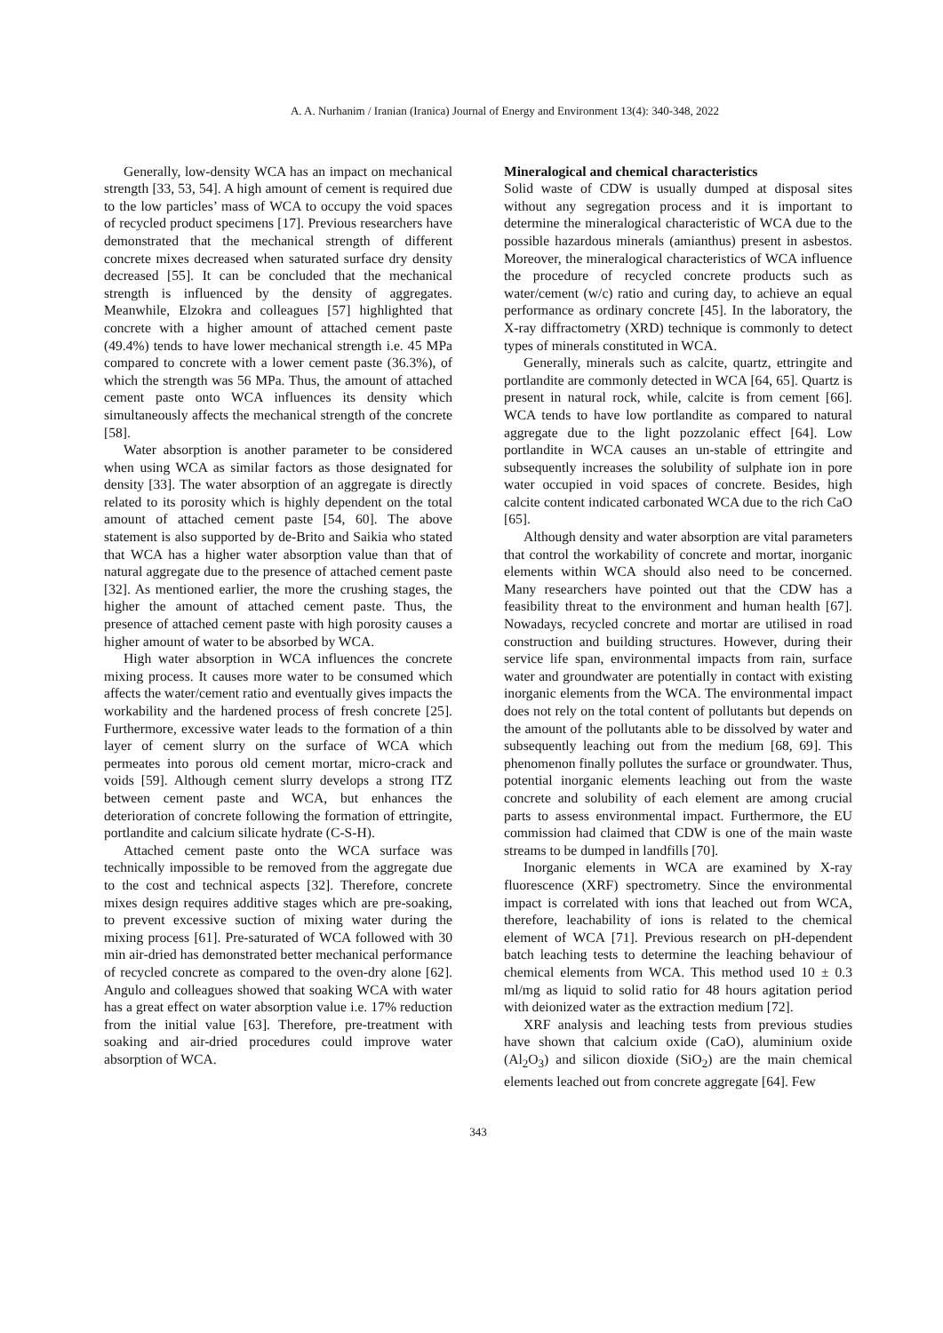A. A. Nurhanim / Iranian (Iranica) Journal of Energy and Environment 13(4): 340-348, 2022
Generally, low-density WCA has an impact on mechanical strength [33, 53, 54]. A high amount of cement is required due to the low particles’ mass of WCA to occupy the void spaces of recycled product specimens [17]. Previous researchers have demonstrated that the mechanical strength of different concrete mixes decreased when saturated surface dry density decreased [55]. It can be concluded that the mechanical strength is influenced by the density of aggregates. Meanwhile, Elzokra and colleagues [57] highlighted that concrete with a higher amount of attached cement paste (49.4%) tends to have lower mechanical strength i.e. 45 MPa compared to concrete with a lower cement paste (36.3%), of which the strength was 56 MPa. Thus, the amount of attached cement paste onto WCA influences its density which simultaneously affects the mechanical strength of the concrete [58].
Water absorption is another parameter to be considered when using WCA as similar factors as those designated for density [33]. The water absorption of an aggregate is directly related to its porosity which is highly dependent on the total amount of attached cement paste [54, 60]. The above statement is also supported by de-Brito and Saikia who stated that WCA has a higher water absorption value than that of natural aggregate due to the presence of attached cement paste [32]. As mentioned earlier, the more the crushing stages, the higher the amount of attached cement paste. Thus, the presence of attached cement paste with high porosity causes a higher amount of water to be absorbed by WCA.
High water absorption in WCA influences the concrete mixing process. It causes more water to be consumed which affects the water/cement ratio and eventually gives impacts the workability and the hardened process of fresh concrete [25]. Furthermore, excessive water leads to the formation of a thin layer of cement slurry on the surface of WCA which permeates into porous old cement mortar, micro-crack and voids [59]. Although cement slurry develops a strong ITZ between cement paste and WCA, but enhances the deterioration of concrete following the formation of ettringite, portlandite and calcium silicate hydrate (C-S-H).
Attached cement paste onto the WCA surface was technically impossible to be removed from the aggregate due to the cost and technical aspects [32]. Therefore, concrete mixes design requires additive stages which are pre-soaking, to prevent excessive suction of mixing water during the mixing process [61]. Pre-saturated of WCA followed with 30 min air-dried has demonstrated better mechanical performance of recycled concrete as compared to the oven-dry alone [62]. Angulo and colleagues showed that soaking WCA with water has a great effect on water absorption value i.e. 17% reduction from the initial value [63]. Therefore, pre-treatment with soaking and air-dried procedures could improve water absorption of WCA.
Mineralogical and chemical characteristics
Solid waste of CDW is usually dumped at disposal sites without any segregation process and it is important to determine the mineralogical characteristic of WCA due to the possible hazardous minerals (amianthus) present in asbestos. Moreover, the mineralogical characteristics of WCA influence the procedure of recycled concrete products such as water/cement (w/c) ratio and curing day, to achieve an equal performance as ordinary concrete [45]. In the laboratory, the X-ray diffractometry (XRD) technique is commonly to detect types of minerals constituted in WCA.
Generally, minerals such as calcite, quartz, ettringite and portlandite are commonly detected in WCA [64, 65]. Quartz is present in natural rock, while, calcite is from cement [66]. WCA tends to have low portlandite as compared to natural aggregate due to the light pozzolanic effect [64]. Low portlandite in WCA causes an un-stable of ettringite and subsequently increases the solubility of sulphate ion in pore water occupied in void spaces of concrete. Besides, high calcite content indicated carbonated WCA due to the rich CaO [65].
Although density and water absorption are vital parameters that control the workability of concrete and mortar, inorganic elements within WCA should also need to be concerned. Many researchers have pointed out that the CDW has a feasibility threat to the environment and human health [67]. Nowadays, recycled concrete and mortar are utilised in road construction and building structures. However, during their service life span, environmental impacts from rain, surface water and groundwater are potentially in contact with existing inorganic elements from the WCA. The environmental impact does not rely on the total content of pollutants but depends on the amount of the pollutants able to be dissolved by water and subsequently leaching out from the medium [68, 69]. This phenomenon finally pollutes the surface or groundwater. Thus, potential inorganic elements leaching out from the waste concrete and solubility of each element are among crucial parts to assess environmental impact. Furthermore, the EU commission had claimed that CDW is one of the main waste streams to be dumped in landfills [70].
Inorganic elements in WCA are examined by X-ray fluorescence (XRF) spectrometry. Since the environmental impact is correlated with ions that leached out from WCA, therefore, leachability of ions is related to the chemical element of WCA [71]. Previous research on pH-dependent batch leaching tests to determine the leaching behaviour of chemical elements from WCA. This method used 10 ± 0.3 ml/mg as liquid to solid ratio for 48 hours agitation period with deionized water as the extraction medium [72].
XRF analysis and leaching tests from previous studies have shown that calcium oxide (CaO), aluminium oxide (Al<sub>2</sub>O<sub>3</sub>) and silicon dioxide (SiO<sub>2</sub>) are the main chemical elements leached out from concrete aggregate [64]. Few
343